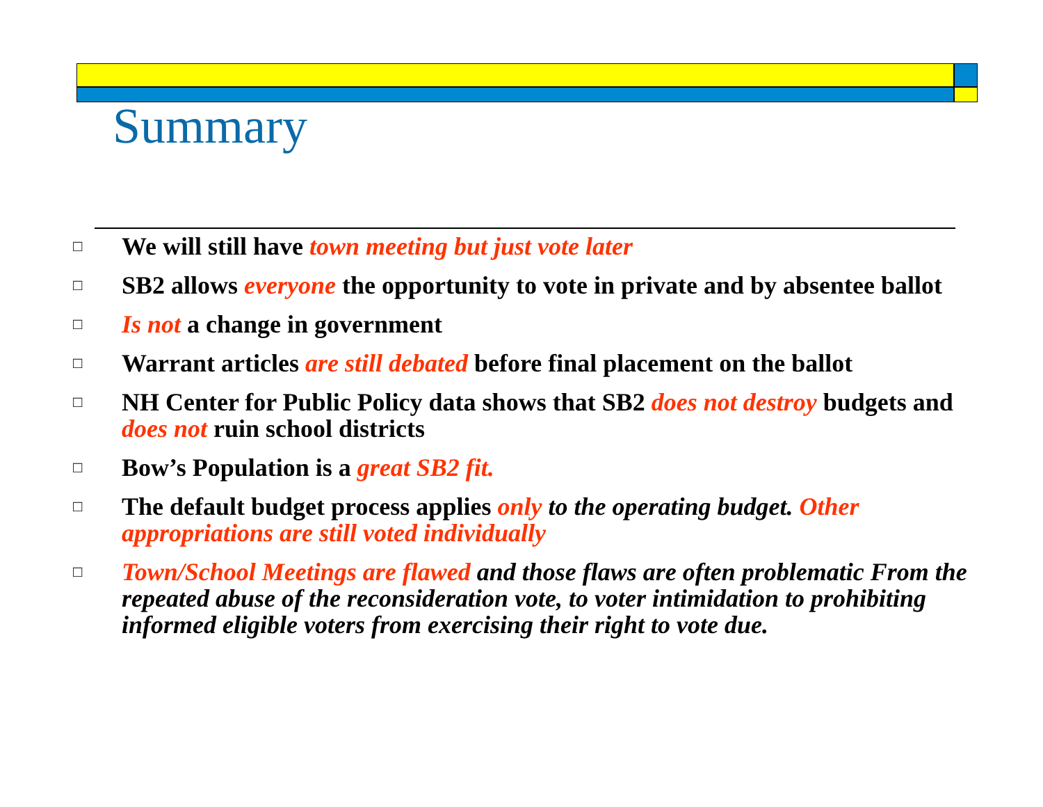Summary
□ We will still have town meeting but just vote later
□ SB2 allows everyone the opportunity to vote in private and by absentee ballot
□ Is not a change in government
□ Warrant articles are still debated before final placement on the ballot
□ NH Center for Public Policy data shows that SB2 does not destroy budgets and does not ruin school districts
□ Bow’s Population is a great SB2 fit.
□ The default budget process applies only to the operating budget. Other appropriations are still voted individually
□ Town/School Meetings are flawed and those flaws are often problematic From the repeated abuse of the reconsideration vote, to voter intimidation to prohibiting informed eligible voters from exercising their right to vote due.